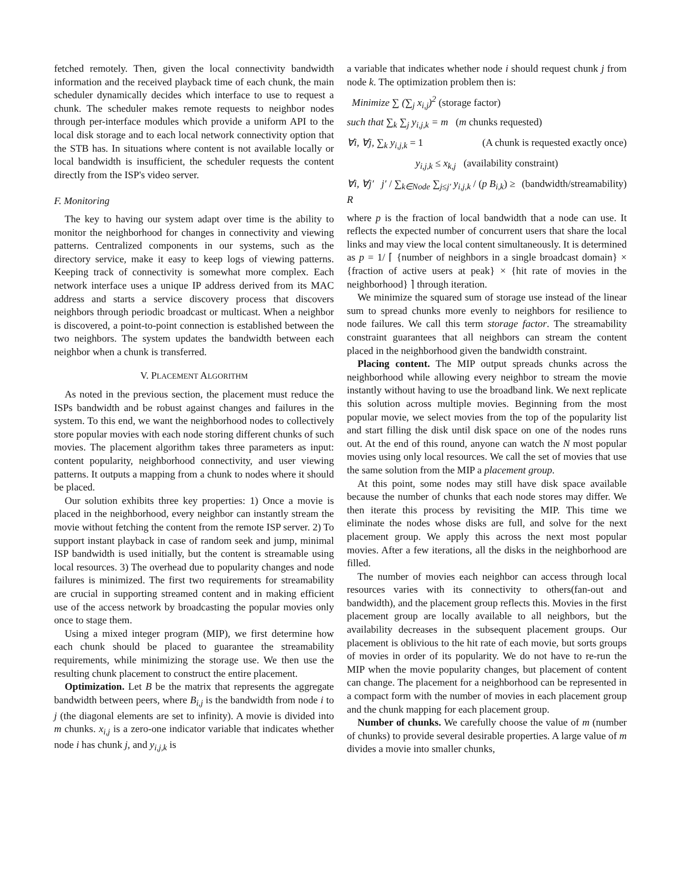fetched remotely. Then, given the local connectivity bandwidth information and the received playback time of each chunk, the main scheduler dynamically decides which interface to use to request a chunk. The scheduler makes remote requests to neighbor nodes through per-interface modules which provide a uniform API to the local disk storage and to each local network connectivity option that the STB has. In situations where content is not available locally or local bandwidth is insufficient, the scheduler requests the content directly from the ISP's video server.
F. Monitoring
The key to having our system adapt over time is the ability to monitor the neighborhood for changes in connectivity and viewing patterns. Centralized components in our systems, such as the directory service, make it easy to keep logs of viewing patterns. Keeping track of connectivity is somewhat more complex. Each network interface uses a unique IP address derived from its MAC address and starts a service discovery process that discovers neighbors through periodic broadcast or multicast. When a neighbor is discovered, a point-to-point connection is established between the two neighbors. The system updates the bandwidth between each neighbor when a chunk is transferred.
V. PLACEMENT ALGORITHM
As noted in the previous section, the placement must reduce the ISPs bandwidth and be robust against changes and failures in the system. To this end, we want the neighborhood nodes to collectively store popular movies with each node storing different chunks of such movies. The placement algorithm takes three parameters as input: content popularity, neighborhood connectivity, and user viewing patterns. It outputs a mapping from a chunk to nodes where it should be placed.
Our solution exhibits three key properties: 1) Once a movie is placed in the neighborhood, every neighbor can instantly stream the movie without fetching the content from the remote ISP server. 2) To support instant playback in case of random seek and jump, minimal ISP bandwidth is used initially, but the content is streamable using local resources. 3) The overhead due to popularity changes and node failures is minimized. The first two requirements for streamability are crucial in supporting streamed content and in making efficient use of the access network by broadcasting the popular movies only once to stage them.
Using a mixed integer program (MIP), we first determine how each chunk should be placed to guarantee the streamability requirements, while minimizing the storage use. We then use the resulting chunk placement to construct the entire placement.
Optimization. Let B be the matrix that represents the aggregate bandwidth between peers, where B<sub>i,j</sub> is the bandwidth from node i to j (the diagonal elements are set to infinity). A movie is divided into m chunks. x<sub>i,j</sub> is a zero-one indicator variable that indicates whether node i has chunk j, and y<sub>i,j,k</sub> is
a variable that indicates whether node i should request chunk j from node k. The optimization problem then is:
Minimize ∑ (∑<sub>j</sub> x<sub>i,j</sub>)<sup>2</sup> (storage factor)
such that ∑<sub>k</sub> ∑<sub>j</sub> y<sub>i,j,k</sub> = m (m chunks requested)
∀i, ∀j, ∑<sub>k</sub> y<sub>i,j,k</sub> = 1 (A chunk is requested exactly once)
y<sub>i,j,k</sub> ≤ x<sub>k,j</sub> (availability constraint)
∀i, ∀j′ j′ / ∑<sub>k∈Node</sub> ∑<sub>j≤j′</sub> y<sub>i,j,k</sub> / (p B<sub>i,k</sub>) ≥ R (bandwidth/streamability)
where p is the fraction of local bandwidth that a node can use. It reflects the expected number of concurrent users that share the local links and may view the local content simultaneously. It is determined as p = 1/ ⌈ {number of neighbors in a single broadcast domain} × {fraction of active users at peak} × {hit rate of movies in the neighborhood} ⌉ through iteration.
We minimize the squared sum of storage use instead of the linear sum to spread chunks more evenly to neighbors for resilience to node failures. We call this term storage factor. The streamability constraint guarantees that all neighbors can stream the content placed in the neighborhood given the bandwidth constraint.
Placing content. The MIP output spreads chunks across the neighborhood while allowing every neighbor to stream the movie instantly without having to use the broadband link. We next replicate this solution across multiple movies. Beginning from the most popular movie, we select movies from the top of the popularity list and start filling the disk until disk space on one of the nodes runs out. At the end of this round, anyone can watch the N most popular movies using only local resources. We call the set of movies that use the same solution from the MIP a placement group.
At this point, some nodes may still have disk space available because the number of chunks that each node stores may differ. We then iterate this process by revisiting the MIP. This time we eliminate the nodes whose disks are full, and solve for the next placement group. We apply this across the next most popular movies. After a few iterations, all the disks in the neighborhood are filled.
The number of movies each neighbor can access through local resources varies with its connectivity to others(fan-out and bandwidth), and the placement group reflects this. Movies in the first placement group are locally available to all neighbors, but the availability decreases in the subsequent placement groups. Our placement is oblivious to the hit rate of each movie, but sorts groups of movies in order of its popularity. We do not have to re-run the MIP when the movie popularity changes, but placement of content can change. The placement for a neighborhood can be represented in a compact form with the number of movies in each placement group and the chunk mapping for each placement group.
Number of chunks. We carefully choose the value of m (number of chunks) to provide several desirable properties. A large value of m divides a movie into smaller chunks,